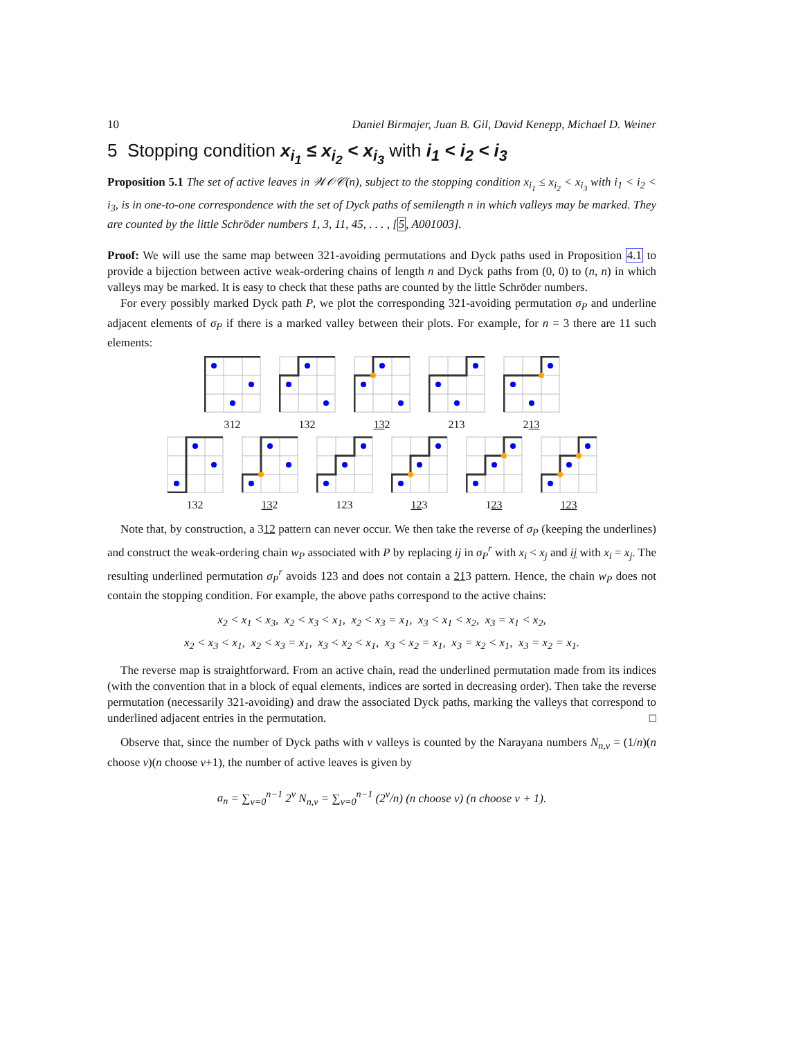10 Daniel Birmajer, Juan B. Gil, David Kenepp, Michael D. Weiner
5 Stopping condition x<sub>i<sub>1</sub></sub> ≤ x<sub>i<sub>2</sub></sub> < x<sub>i<sub>3</sub></sub> with i<sub>1</sub> < i<sub>2</sub> < i<sub>3</sub>
Proposition 5.1 The set of active leaves in 𝒲𝒪𝒞(n), subject to the stopping condition x<sub>i<sub>1</sub></sub> ≤ x<sub>i<sub>2</sub></sub> < x<sub>i<sub>3</sub></sub> with i<sub>1</sub> < i<sub>2</sub> < i<sub>3</sub>, is in one-to-one correspondence with the set of Dyck paths of semilength n in which valleys may be marked. They are counted by the little Schröder numbers 1, 3, 11, 45, . . . , [5, A001003].
Proof: We will use the same map between 321-avoiding permutations and Dyck paths used in Proposition 4.1 to provide a bijection between active weak-ordering chains of length n and Dyck paths from (0, 0) to (n, n) in which valleys may be marked. It is easy to check that these paths are counted by the little Schröder numbers.
For every possibly marked Dyck path P, we plot the corresponding 321-avoiding permutation σ<sub>P</sub> and underline adjacent elements of σ<sub>P</sub> if there is a marked valley between their plots. For example, for n = 3 there are 11 such elements:
312 132 132 213 213
132 132 123 123 123 123
Note that, by construction, a 312 pattern can never occur. We then take the reverse of σ<sub>P</sub> (keeping the underlines) and construct the weak-ordering chain w<sub>P</sub> associated with P by replacing ij in σ<sub>P</sub><sup>r</sup> with x<sub>i</sub> < x<sub>j</sub> and ij with x<sub>i</sub> = x<sub>j</sub>. The resulting underlined permutation σ<sub>P</sub><sup>r</sup> avoids 123 and does not contain a 213 pattern. Hence, the chain w<sub>P</sub> does not contain the stopping condition. For example, the above paths correspond to the active chains:
x<sub>2</sub> < x<sub>1</sub> < x<sub>3</sub>, x<sub>2</sub> < x<sub>3</sub> < x<sub>1</sub>, x<sub>2</sub> < x<sub>3</sub> = x<sub>1</sub>, x<sub>3</sub> < x<sub>1</sub> < x<sub>2</sub>, x<sub>3</sub> = x<sub>1</sub> < x<sub>2</sub>,
x<sub>2</sub> < x<sub>3</sub> < x<sub>1</sub>, x<sub>2</sub> < x<sub>3</sub> = x<sub>1</sub>, x<sub>3</sub> < x<sub>2</sub> < x<sub>1</sub>, x<sub>3</sub> < x<sub>2</sub> = x<sub>1</sub>, x<sub>3</sub> = x<sub>2</sub> < x<sub>1</sub>, x<sub>3</sub> = x<sub>2</sub> = x<sub>1</sub>.
The reverse map is straightforward. From an active chain, read the underlined permutation made from its indices (with the convention that in a block of equal elements, indices are sorted in decreasing order). Then take the reverse permutation (necessarily 321-avoiding) and draw the associated Dyck paths, marking the valleys that correspond to underlined adjacent entries in the permutation. □
Observe that, since the number of Dyck paths with v valleys is counted by the Narayana numbers N<sub>n,v</sub> = (1/n)(n choose v)(n choose v+1), the number of active leaves is given by
a<sub>n</sub> = ∑<sub>v=0</sub><sup>n−1</sup> 2<sup>v</sup> N<sub>n,v</sub> = ∑<sub>v=0</sub><sup>n−1</sup> (2<sup>v</sup>/n) (n choose v) (n choose v + 1).